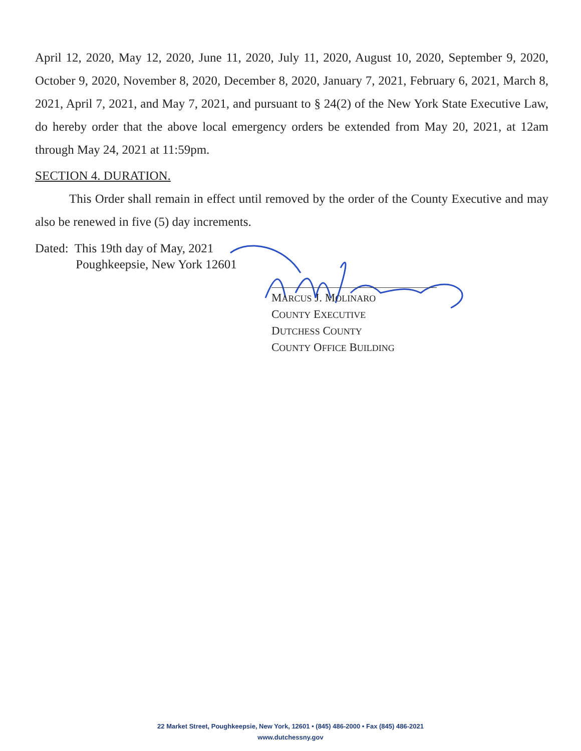April 12, 2020, May 12, 2020, June 11, 2020, July 11, 2020, August 10, 2020, September 9, 2020, October 9, 2020, November 8, 2020, December 8, 2020, January 7, 2021, February 6, 2021, March 8, 2021, April 7, 2021, and May 7, 2021, and pursuant to § 24(2) of the New York State Executive Law, do hereby order that the above local emergency orders be extended from May 20, 2021, at 12am through May 24, 2021 at 11:59pm.
SECTION 4. DURATION.
This Order shall remain in effect until removed by the order of the County Executive and may also be renewed in five (5) day increments.
Dated: This 19th day of May, 2021
Poughkeepsie, New York 12601
MARCUS J. MOLINARO
COUNTY EXECUTIVE
DUTCHESS COUNTY
COUNTY OFFICE BUILDING
22 Market Street, Poughkeepsie, New York, 12601 • (845) 486-2000 • Fax (845) 486-2021
www.dutchessny.gov